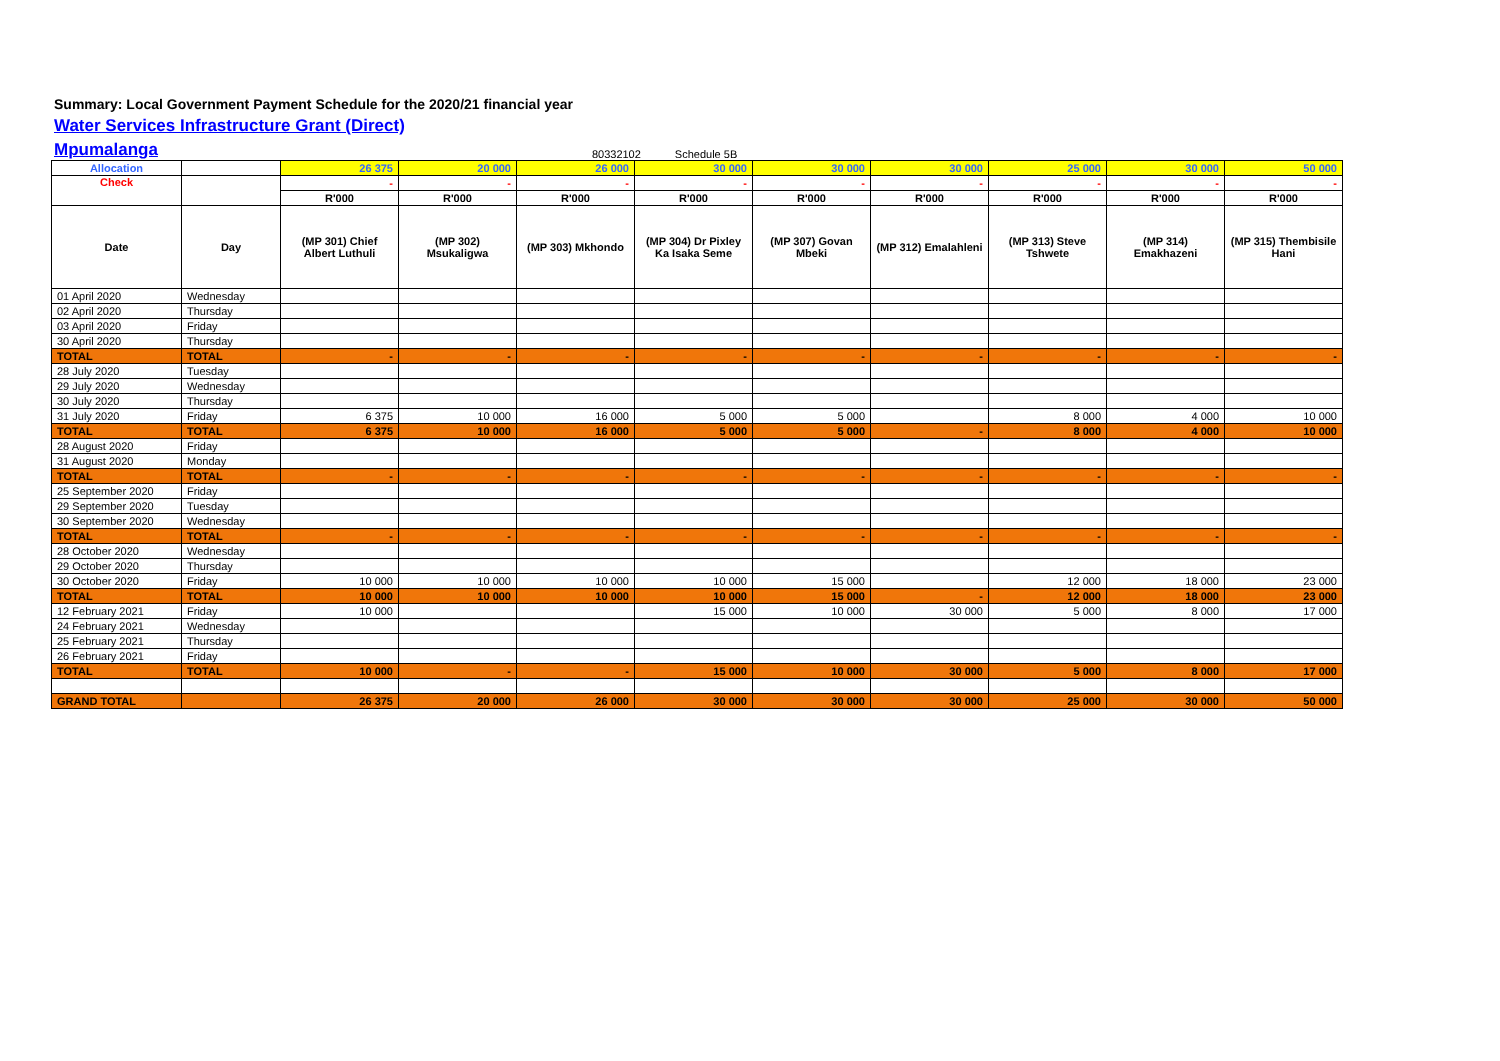Summary: Local Government Payment Schedule for the 2020/21 financial year
Water Services Infrastructure Grant (Direct)
Mpumalanga 80332102 Schedule 5B
| Allocation | | 26 375 | 20 000 | 26 000 | 30 000 | 30 000 | 30 000 | 25 000 | 30 000 | 50 000 |
| Check | | - | - | - | - | - | - | - | - | - |
| | | R'000 | R'000 | R'000 | R'000 | R'000 | R'000 | R'000 | R'000 | R'000 |
| Date | Day | (MP 301) Chief Albert Luthuli | (MP 302) Msukaligwa | (MP 303) Mkhondo | (MP 304) Dr Pixley Ka Isaka Seme | (MP 307) Govan Mbeki | (MP 312) Emalahleni | (MP 313) Steve Tshwete | (MP 314) Emakhazeni | (MP 315) Thembisile Hani |
| 01 April 2020 | Wednesday | | | | | | | | | |
| 02 April 2020 | Thursday | | | | | | | | | |
| 03 April 2020 | Friday | | | | | | | | | |
| 30 April 2020 | Thursday | | | | | | | | | |
| TOTAL | TOTAL | - | - | - | - | - | - | - | - | - |
| 28 July 2020 | Tuesday | | | | | | | | | |
| 29 July 2020 | Wednesday | | | | | | | | | |
| 30 July 2020 | Thursday | | | | | | | | | |
| 31 July 2020 | Friday | 6 375 | 10 000 | 16 000 | 5 000 | 5 000 | | 8 000 | 4 000 | 10 000 |
| TOTAL | TOTAL | 6 375 | 10 000 | 16 000 | 5 000 | 5 000 | - | 8 000 | 4 000 | 10 000 |
| 28 August 2020 | Friday | | | | | | | | | |
| 31 August 2020 | Monday | | | | | | | | | |
| TOTAL | TOTAL | - | - | - | - | - | - | - | - | - |
| 25 September 2020 | Friday | | | | | | | | | |
| 29 September 2020 | Tuesday | | | | | | | | | |
| 30 September 2020 | Wednesday | | | | | | | | | |
| TOTAL | TOTAL | - | - | - | - | - | - | - | - | - |
| 28 October 2020 | Wednesday | | | | | | | | | |
| 29 October 2020 | Thursday | | | | | | | | | |
| 30 October 2020 | Friday | 10 000 | 10 000 | 10 000 | 10 000 | 15 000 | | 12 000 | 18 000 | 23 000 |
| TOTAL | TOTAL | 10 000 | 10 000 | 10 000 | 10 000 | 15 000 | - | 12 000 | 18 000 | 23 000 |
| 12 February 2021 | Friday | 10 000 | | | 15 000 | 10 000 | 30 000 | 5 000 | 8 000 | 17 000 |
| 24 February 2021 | Wednesday | | | | | | | | | |
| 25 February 2021 | Thursday | | | | | | | | | |
| 26 February 2021 | Friday | | | | | | | | | |
| TOTAL | TOTAL | 10 000 | - | - | 15 000 | 10 000 | 30 000 | 5 000 | 8 000 | 17 000 |
| GRAND TOTAL | | 26 375 | 20 000 | 26 000 | 30 000 | 30 000 | 30 000 | 25 000 | 30 000 | 50 000 |